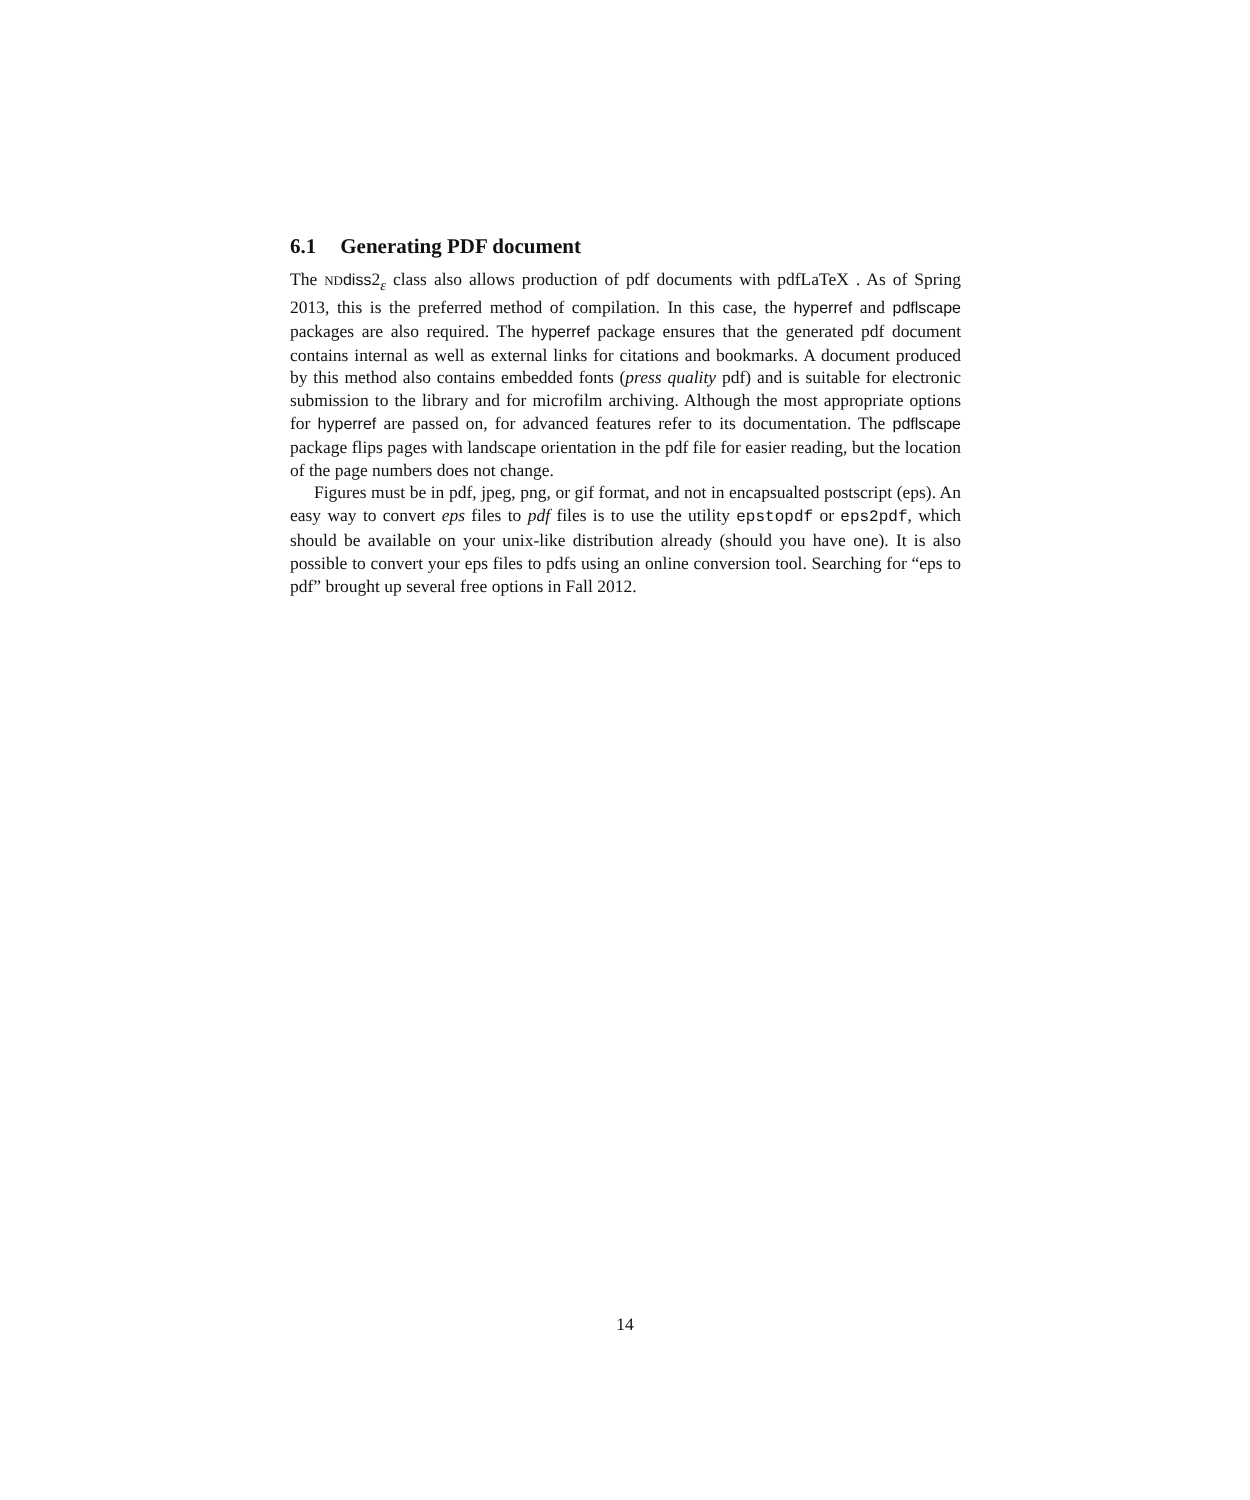6.1 Generating PDF document
The ND diss2<sub>ε</sub> class also allows production of pdf documents with pdfLaTeX . As of Spring 2013, this is the preferred method of compilation. In this case, the hyperref and pdflscape packages are also required. The hyperref package ensures that the generated pdf document contains internal as well as external links for citations and bookmarks. A document produced by this method also contains embedded fonts (press quality pdf) and is suitable for electronic submission to the library and for microfilm archiving. Although the most appropriate options for hyperref are passed on, for advanced features refer to its documentation. The pdflscape package flips pages with landscape orientation in the pdf file for easier reading, but the location of the page numbers does not change.
Figures must be in pdf, jpeg, png, or gif format, and not in encapsualted postscript (eps). An easy way to convert eps files to pdf files is to use the utility epstopdf or eps2pdf, which should be available on your unix-like distribution already (should you have one). It is also possible to convert your eps files to pdfs using an online conversion tool. Searching for “eps to pdf” brought up several free options in Fall 2012.
14